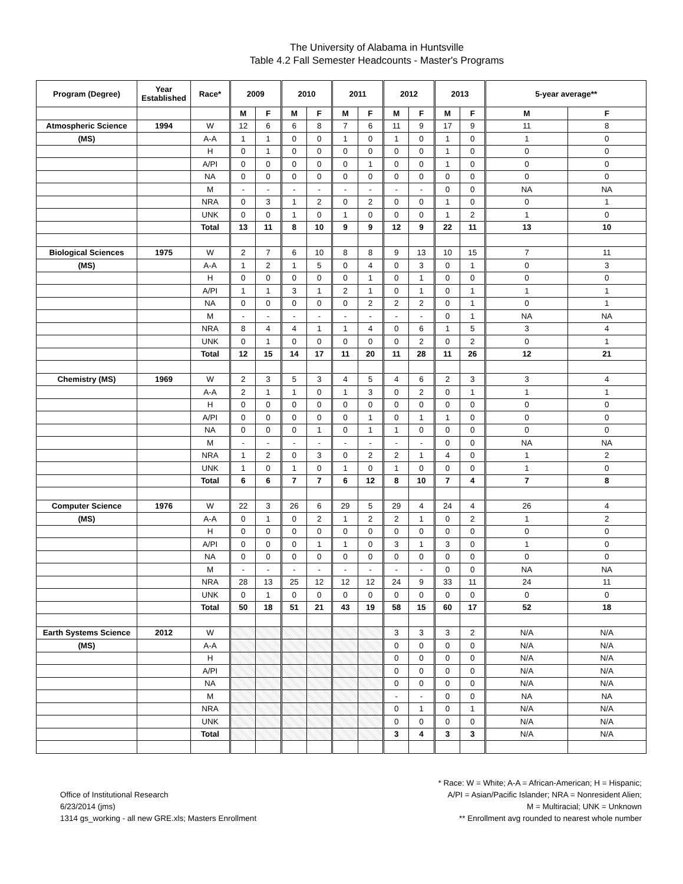The University of Alabama in Huntsville
Table 4.2 Fall Semester Headcounts - Master's Programs
| Program (Degree) | Year Established | Race* | 2009 | | 2010 | | 2011 | | 2012 | | 2013 | | 5-year average** | |
| --- | --- | --- | --- | --- | --- | --- | --- | --- | --- | --- | --- | --- | --- | --- |
| | | | M | F | M | F | M | F | M | F | M | F | M | F |
| Atmospheric Science | 1994 | W | 12 | 6 | 6 | 8 | 7 | 6 | 11 | 9 | 17 | 9 | 11 | 8 |
| (MS) | | A-A | 1 | 1 | 0 | 0 | 1 | 0 | 1 | 0 | 1 | 0 | 1 | 0 |
| | | H | 0 | 1 | 0 | 0 | 0 | 0 | 0 | 0 | 1 | 0 | 0 | 0 |
| | | A/PI | 0 | 0 | 0 | 0 | 0 | 1 | 0 | 0 | 1 | 0 | 0 | 0 |
| | | NA | 0 | 0 | 0 | 0 | 0 | 0 | 0 | 0 | 0 | 0 | 0 | 0 |
| | | M | - | - | - | - | - | - | - | - | 0 | 0 | NA | NA |
| | | NRA | 0 | 3 | 1 | 2 | 0 | 2 | 0 | 0 | 1 | 0 | 0 | 1 |
| | | UNK | 0 | 0 | 1 | 0 | 1 | 0 | 0 | 0 | 1 | 2 | 1 | 0 |
| | | Total | 13 | 11 | 8 | 10 | 9 | 9 | 12 | 9 | 22 | 11 | 13 | 10 |
| Biological Sciences | 1975 | W | 2 | 7 | 6 | 10 | 8 | 8 | 9 | 13 | 10 | 15 | 7 | 11 |
| (MS) | | A-A | 1 | 2 | 1 | 5 | 0 | 4 | 0 | 3 | 0 | 1 | 0 | 3 |
| | | H | 0 | 0 | 0 | 0 | 0 | 1 | 0 | 1 | 0 | 0 | 0 | 0 |
| | | A/PI | 1 | 1 | 3 | 1 | 2 | 1 | 0 | 1 | 0 | 1 | 1 | 1 |
| | | NA | 0 | 0 | 0 | 0 | 0 | 2 | 2 | 2 | 0 | 1 | 0 | 1 |
| | | M | - | - | - | - | - | - | - | - | 0 | 1 | NA | NA |
| | | NRA | 8 | 4 | 4 | 1 | 1 | 4 | 0 | 6 | 1 | 5 | 3 | 4 |
| | | UNK | 0 | 1 | 0 | 0 | 0 | 0 | 0 | 2 | 0 | 2 | 0 | 1 |
| | | Total | 12 | 15 | 14 | 17 | 11 | 20 | 11 | 28 | 11 | 26 | 12 | 21 |
| Chemistry (MS) | 1969 | W | 2 | 3 | 5 | 3 | 4 | 5 | 4 | 6 | 2 | 3 | 3 | 4 |
| | | A-A | 2 | 1 | 1 | 0 | 1 | 3 | 0 | 2 | 0 | 1 | 1 | 1 |
| | | H | 0 | 0 | 0 | 0 | 0 | 0 | 0 | 0 | 0 | 0 | 0 | 0 |
| | | A/PI | 0 | 0 | 0 | 0 | 0 | 1 | 0 | 1 | 1 | 0 | 0 | 0 |
| | | NA | 0 | 0 | 0 | 1 | 0 | 1 | 1 | 0 | 0 | 0 | 0 | 0 |
| | | M | - | - | - | - | - | - | - | - | 0 | 0 | NA | NA |
| | | NRA | 1 | 2 | 0 | 3 | 0 | 2 | 2 | 1 | 4 | 0 | 1 | 2 |
| | | UNK | 1 | 0 | 1 | 0 | 1 | 0 | 1 | 0 | 0 | 0 | 1 | 0 |
| | | Total | 6 | 6 | 7 | 7 | 6 | 12 | 8 | 10 | 7 | 4 | 7 | 8 |
| Computer Science | 1976 | W | 22 | 3 | 26 | 6 | 29 | 5 | 29 | 4 | 24 | 4 | 26 | 4 |
| (MS) | | A-A | 0 | 1 | 0 | 2 | 1 | 2 | 2 | 1 | 0 | 2 | 1 | 2 |
| | | H | 0 | 0 | 0 | 0 | 0 | 0 | 0 | 0 | 0 | 0 | 0 | 0 |
| | | A/PI | 0 | 0 | 0 | 1 | 1 | 0 | 3 | 1 | 3 | 0 | 1 | 0 |
| | | NA | 0 | 0 | 0 | 0 | 0 | 0 | 0 | 0 | 0 | 0 | 0 | 0 |
| | | M | - | - | - | - | - | - | - | - | 0 | 0 | NA | NA |
| | | NRA | 28 | 13 | 25 | 12 | 12 | 12 | 24 | 9 | 33 | 11 | 24 | 11 |
| | | UNK | 0 | 1 | 0 | 0 | 0 | 0 | 0 | 0 | 0 | 0 | 0 | 0 |
| | | Total | 50 | 18 | 51 | 21 | 43 | 19 | 58 | 15 | 60 | 17 | 52 | 18 |
| Earth Systems Science | 2012 | W | | | | | | | 3 | 3 | 3 | 2 | N/A | N/A |
| (MS) | | A-A | | | | | | | 0 | 0 | 0 | 0 | N/A | N/A |
| | | H | | | | | | | 0 | 0 | 0 | 0 | N/A | N/A |
| | | A/PI | | | | | | | 0 | 0 | 0 | 0 | N/A | N/A |
| | | NA | | | | | | | 0 | 0 | 0 | 0 | N/A | N/A |
| | | M | | | | | | | - | - | 0 | 0 | NA | NA |
| | | NRA | | | | | | | 0 | 1 | 0 | 1 | N/A | N/A |
| | | UNK | | | | | | | 0 | 0 | 0 | 0 | N/A | N/A |
| | | Total | | | | | | | 3 | 4 | 3 | 3 | N/A | N/A |
Office of Institutional Research
6/23/2014 (jms)
1314 gs_working - all new GRE.xls; Masters Enrollment
* Race: W = White; A-A = African-American; H = Hispanic;
A/PI = Asian/Pacific Islander; NRA = Nonresident Alien;
M = Multiracial; UNK = Unknown
** Enrollment avg rounded to nearest whole number